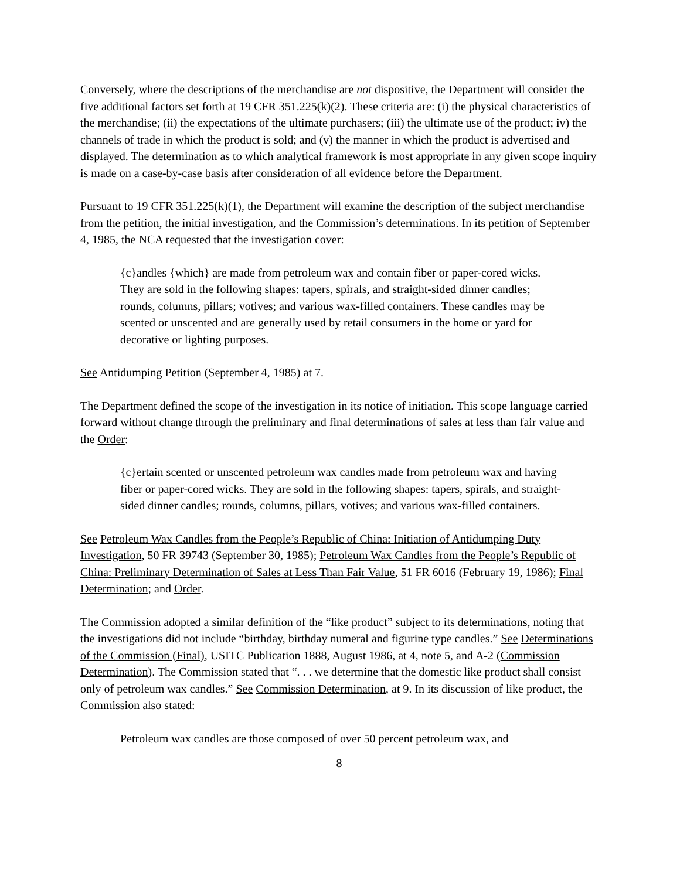Conversely, where the descriptions of the merchandise are not dispositive, the Department will consider the five additional factors set forth at 19 CFR 351.225(k)(2). These criteria are: (i) the physical characteristics of the merchandise; (ii) the expectations of the ultimate purchasers; (iii) the ultimate use of the product; iv) the channels of trade in which the product is sold; and (v) the manner in which the product is advertised and displayed. The determination as to which analytical framework is most appropriate in any given scope inquiry is made on a case-by-case basis after consideration of all evidence before the Department.
Pursuant to 19 CFR 351.225(k)(1), the Department will examine the description of the subject merchandise from the petition, the initial investigation, and the Commission’s determinations. In its petition of September 4, 1985, the NCA requested that the investigation cover:
{c}andles {which} are made from petroleum wax and contain fiber or paper-cored wicks. They are sold in the following shapes: tapers, spirals, and straight-sided dinner candles; rounds, columns, pillars; votives; and various wax-filled containers. These candles may be scented or unscented and are generally used by retail consumers in the home or yard for decorative or lighting purposes.
See Antidumping Petition (September 4, 1985) at 7.
The Department defined the scope of the investigation in its notice of initiation. This scope language carried forward without change through the preliminary and final determinations of sales at less than fair value and the Order:
{c}ertain scented or unscented petroleum wax candles made from petroleum wax and having fiber or paper-cored wicks. They are sold in the following shapes: tapers, spirals, and straight-sided dinner candles; rounds, columns, pillars, votives; and various wax-filled containers.
See Petroleum Wax Candles from the People’s Republic of China: Initiation of Antidumping Duty Investigation, 50 FR 39743 (September 30, 1985); Petroleum Wax Candles from the People’s Republic of China: Preliminary Determination of Sales at Less Than Fair Value, 51 FR 6016 (February 19, 1986); Final Determination; and Order.
The Commission adopted a similar definition of the “like product” subject to its determinations, noting that the investigations did not include “birthday, birthday numeral and figurine type candles.” See Determinations of the Commission (Final), USITC Publication 1888, August 1986, at 4, note 5, and A-2 (Commission Determination). The Commission stated that “. . . we determine that the domestic like product shall consist only of petroleum wax candles.” See Commission Determination, at 9. In its discussion of like product, the Commission also stated:
Petroleum wax candles are those composed of over 50 percent petroleum wax, and
8